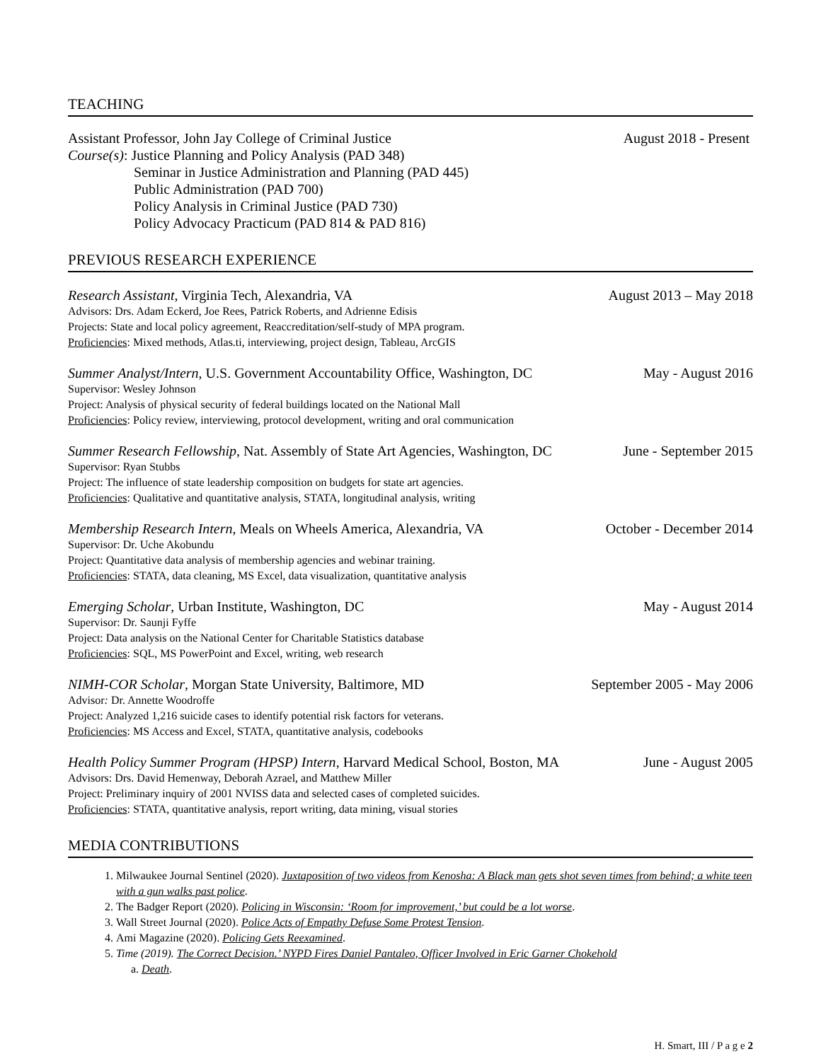TEACHING
Assistant Professor, John Jay College of Criminal Justice August 2018 - Present
Course(s): Justice Planning and Policy Analysis (PAD 348)
Seminar in Justice Administration and Planning (PAD 445)
Public Administration (PAD 700)
Policy Analysis in Criminal Justice (PAD 730)
Policy Advocacy Practicum (PAD 814 & PAD 816)
PREVIOUS RESEARCH EXPERIENCE
Research Assistant, Virginia Tech, Alexandria, VA August 2013 – May 2018
Advisors: Drs. Adam Eckerd, Joe Rees, Patrick Roberts, and Adrienne Edisis
Projects: State and local policy agreement, Reaccreditation/self-study of MPA program.
Proficiencies: Mixed methods, Atlas.ti, interviewing, project design, Tableau, ArcGIS
Summer Analyst/Intern, U.S. Government Accountability Office, Washington, DC May - August 2016
Supervisor: Wesley Johnson
Project: Analysis of physical security of federal buildings located on the National Mall
Proficiencies: Policy review, interviewing, protocol development, writing and oral communication
Summer Research Fellowship, Nat. Assembly of State Art Agencies, Washington, DC June - September 2015
Supervisor: Ryan Stubbs
Project: The influence of state leadership composition on budgets for state art agencies.
Proficiencies: Qualitative and quantitative analysis, STATA, longitudinal analysis, writing
Membership Research Intern, Meals on Wheels America, Alexandria, VA October - December 2014
Supervisor: Dr. Uche Akobundu
Project: Quantitative data analysis of membership agencies and webinar training.
Proficiencies: STATA, data cleaning, MS Excel, data visualization, quantitative analysis
Emerging Scholar, Urban Institute, Washington, DC May - August 2014
Supervisor: Dr. Saunji Fyffe
Project: Data analysis on the National Center for Charitable Statistics database
Proficiencies: SQL, MS PowerPoint and Excel, writing, web research
NIMH-COR Scholar, Morgan State University, Baltimore, MD September 2005 - May 2006
Advisor: Dr. Annette Woodroffe
Project: Analyzed 1,216 suicide cases to identify potential risk factors for veterans.
Proficiencies: MS Access and Excel, STATA, quantitative analysis, codebooks
Health Policy Summer Program (HPSP) Intern, Harvard Medical School, Boston, MA June - August 2005
Advisors: Drs. David Hemenway, Deborah Azrael, and Matthew Miller
Project: Preliminary inquiry of 2001 NVISS data and selected cases of completed suicides.
Proficiencies: STATA, quantitative analysis, report writing, data mining, visual stories
MEDIA CONTRIBUTIONS
1. Milwaukee Journal Sentinel (2020). Juxtaposition of two videos from Kenosha: A Black man gets shot seven times from behind; a white teen with a gun walks past police.
2. The Badger Report (2020). Policing in Wisconsin: ‘Room for improvement,’ but could be a lot worse.
3. Wall Street Journal (2020). Police Acts of Empathy Defuse Some Protest Tension.
4. Ami Magazine (2020). Policing Gets Reexamined.
5. Time (2019). The Correct Decision.’ NYPD Fires Daniel Pantaleo, Officer Involved in Eric Garner Chokehold
a. Death.
H. Smart, III / P a g e 2